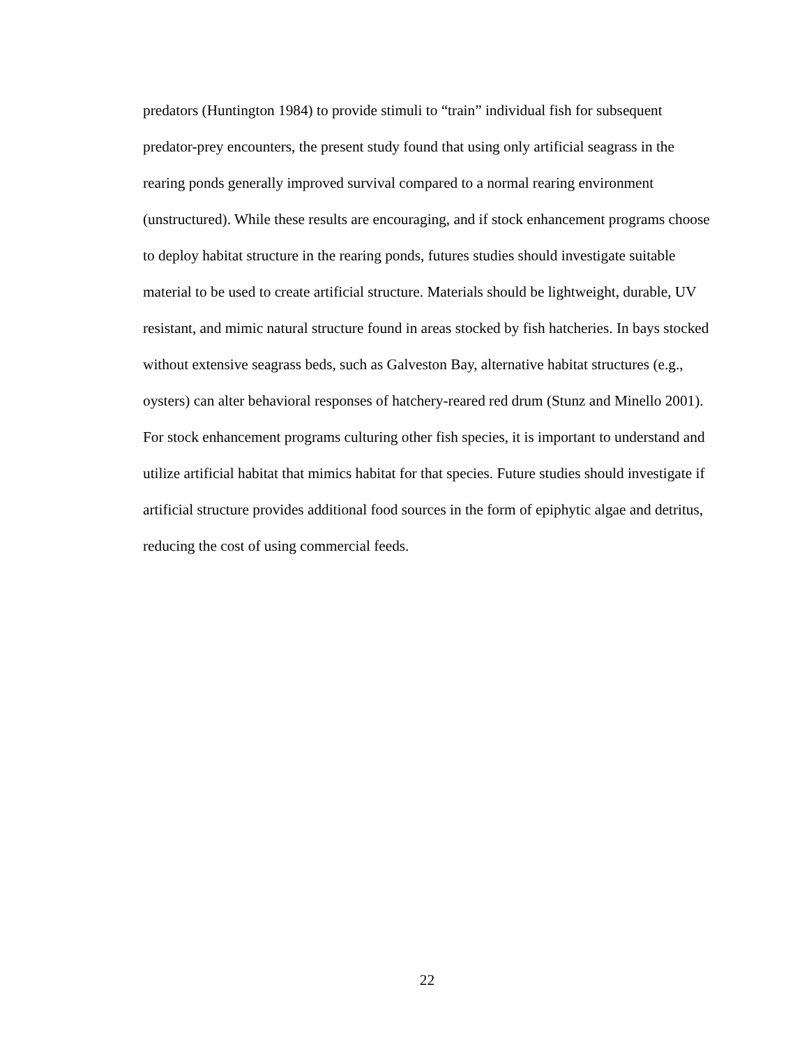predators (Huntington 1984) to provide stimuli to “train” individual fish for subsequent predator-prey encounters, the present study found that using only artificial seagrass in the rearing ponds generally improved survival compared to a normal rearing environment (unstructured). While these results are encouraging, and if stock enhancement programs choose to deploy habitat structure in the rearing ponds, futures studies should investigate suitable material to be used to create artificial structure. Materials should be lightweight, durable, UV resistant, and mimic natural structure found in areas stocked by fish hatcheries. In bays stocked without extensive seagrass beds, such as Galveston Bay, alternative habitat structures (e.g., oysters) can alter behavioral responses of hatchery-reared red drum (Stunz and Minello 2001). For stock enhancement programs culturing other fish species, it is important to understand and utilize artificial habitat that mimics habitat for that species. Future studies should investigate if artificial structure provides additional food sources in the form of epiphytic algae and detritus, reducing the cost of using commercial feeds.
22